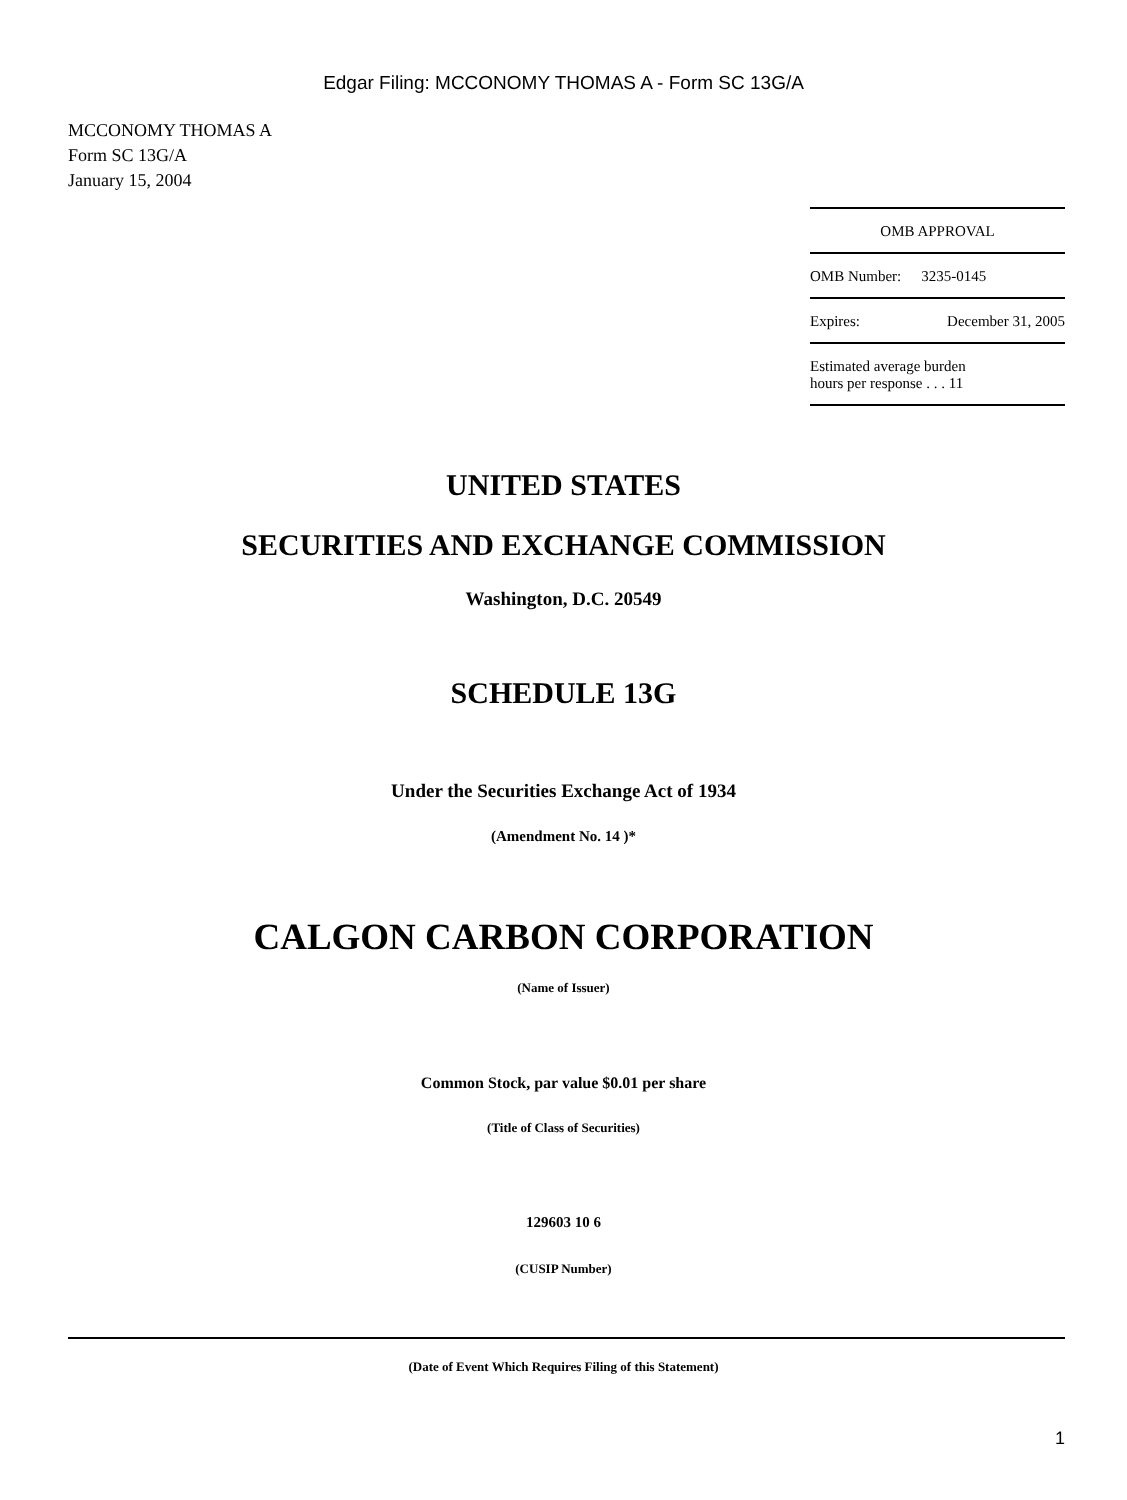Edgar Filing: MCCONOMY THOMAS A - Form SC 13G/A
MCCONOMY THOMAS A
Form SC 13G/A
January 15, 2004
| OMB APPROVAL | |
| OMB Number: | 3235-0145 |
| Expires: | December 31, 2005 |
| Estimated average burden hours per response . . . 11 | |
UNITED STATES
SECURITIES AND EXCHANGE COMMISSION
Washington, D.C. 20549
SCHEDULE 13G
Under the Securities Exchange Act of 1934
(Amendment No. 14 )*
CALGON CARBON CORPORATION
(Name of Issuer)
Common Stock, par value $0.01 per share
(Title of Class of Securities)
129603 10 6
(CUSIP Number)
(Date of Event Which Requires Filing of this Statement)
1